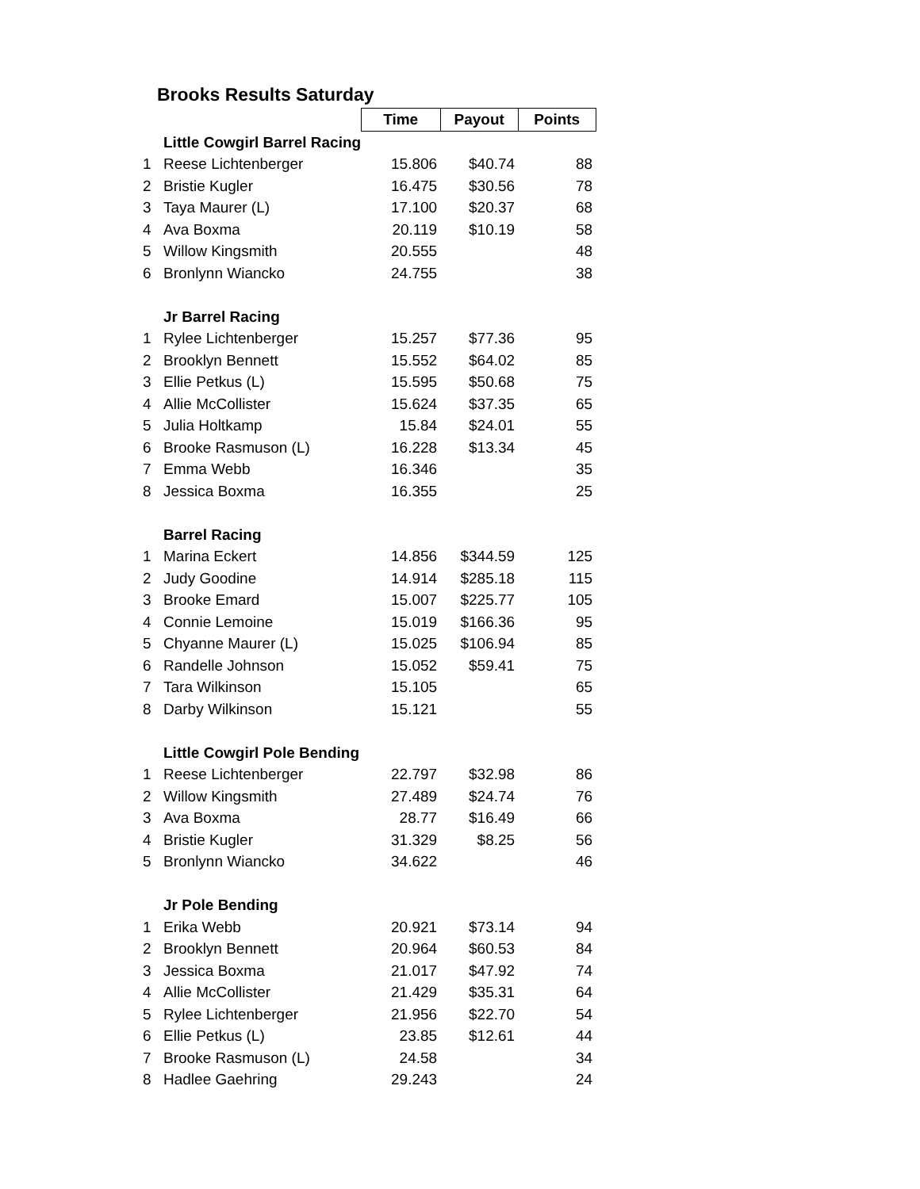Brooks Results Saturday
| | | Time | Payout | Points |
| | Little Cowgirl Barrel Racing | | | |
| 1 | Reese Lichtenberger | 15.806 | $40.74 | 88 |
| 2 | Bristie Kugler | 16.475 | $30.56 | 78 |
| 3 | Taya Maurer (L) | 17.100 | $20.37 | 68 |
| 4 | Ava Boxma | 20.119 | $10.19 | 58 |
| 5 | Willow Kingsmith | 20.555 | | 48 |
| 6 | Bronlynn Wiancko | 24.755 | | 38 |
| | Jr Barrel Racing | | | |
| 1 | Rylee Lichtenberger | 15.257 | $77.36 | 95 |
| 2 | Brooklyn Bennett | 15.552 | $64.02 | 85 |
| 3 | Ellie Petkus (L) | 15.595 | $50.68 | 75 |
| 4 | Allie McCollister | 15.624 | $37.35 | 65 |
| 5 | Julia Holtkamp | 15.84 | $24.01 | 55 |
| 6 | Brooke Rasmuson (L) | 16.228 | $13.34 | 45 |
| 7 | Emma Webb | 16.346 | | 35 |
| 8 | Jessica Boxma | 16.355 | | 25 |
| | Barrel Racing | | | |
| 1 | Marina Eckert | 14.856 | $344.59 | 125 |
| 2 | Judy Goodine | 14.914 | $285.18 | 115 |
| 3 | Brooke Emard | 15.007 | $225.77 | 105 |
| 4 | Connie Lemoine | 15.019 | $166.36 | 95 |
| 5 | Chyanne Maurer (L) | 15.025 | $106.94 | 85 |
| 6 | Randelle Johnson | 15.052 | $59.41 | 75 |
| 7 | Tara Wilkinson | 15.105 | | 65 |
| 8 | Darby Wilkinson | 15.121 | | 55 |
| | Little Cowgirl Pole Bending | | | |
| 1 | Reese Lichtenberger | 22.797 | $32.98 | 86 |
| 2 | Willow Kingsmith | 27.489 | $24.74 | 76 |
| 3 | Ava Boxma | 28.77 | $16.49 | 66 |
| 4 | Bristie Kugler | 31.329 | $8.25 | 56 |
| 5 | Bronlynn Wiancko | 34.622 | | 46 |
| | Jr Pole Bending | | | |
| 1 | Erika Webb | 20.921 | $73.14 | 94 |
| 2 | Brooklyn Bennett | 20.964 | $60.53 | 84 |
| 3 | Jessica Boxma | 21.017 | $47.92 | 74 |
| 4 | Allie McCollister | 21.429 | $35.31 | 64 |
| 5 | Rylee Lichtenberger | 21.956 | $22.70 | 54 |
| 6 | Ellie Petkus (L) | 23.85 | $12.61 | 44 |
| 7 | Brooke Rasmuson (L) | 24.58 | | 34 |
| 8 | Hadlee Gaehring | 29.243 | | 24 |